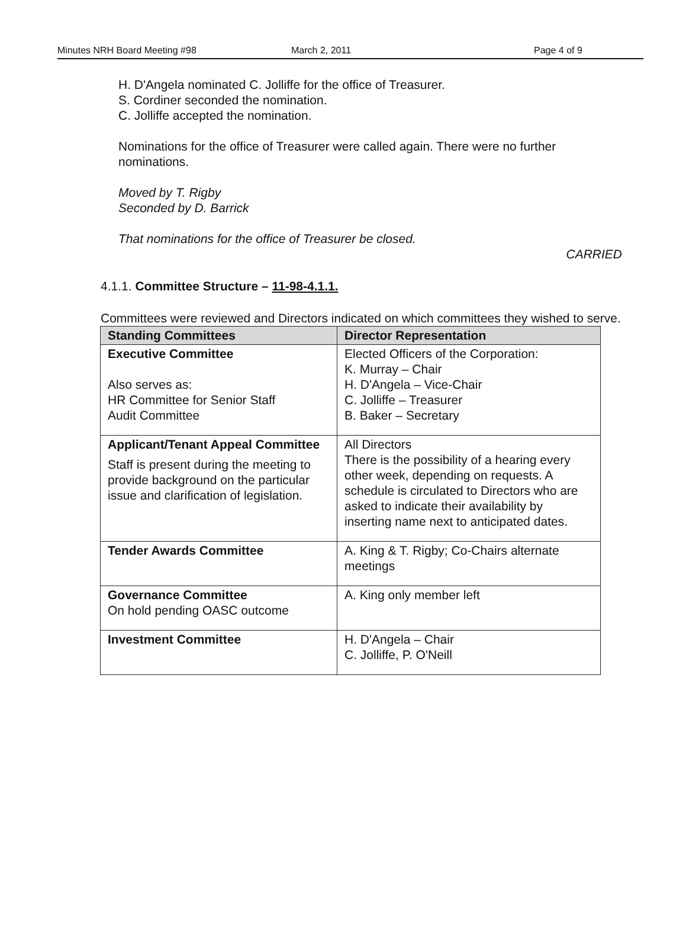Minutes NRH Board Meeting #98 March 2, 2011 Page 4 of 9
H. D'Angela nominated C. Jolliffe for the office of Treasurer.
S. Cordiner seconded the nomination.
C. Jolliffe accepted the nomination.
Nominations for the office of Treasurer were called again. There were no further nominations.
Moved by T. Rigby
Seconded by D. Barrick
That nominations for the office of Treasurer be closed.
CARRIED
4.1.1. Committee Structure – 11-98-4.1.1.
Committees were reviewed and Directors indicated on which committees they wished to serve.
| Standing Committees | Director Representation |
| --- | --- |
| Executive Committee Also serves as: HR Committee for Senior Staff Audit Committee | Elected Officers of the Corporation: K. Murray – Chair H. D'Angela – Vice-Chair C. Jolliffe – Treasurer B. Baker – Secretary |
| Applicant/Tenant Appeal Committee Staff is present during the meeting to provide background on the particular issue and clarification of legislation. | All Directors There is the possibility of a hearing every other week, depending on requests. A schedule is circulated to Directors who are asked to indicate their availability by inserting name next to anticipated dates. |
| Tender Awards Committee | A. King & T. Rigby; Co-Chairs alternate meetings |
| Governance Committee On hold pending OASC outcome | A. King only member left |
| Investment Committee | H. D'Angela – Chair C. Jolliffe, P. O'Neill |